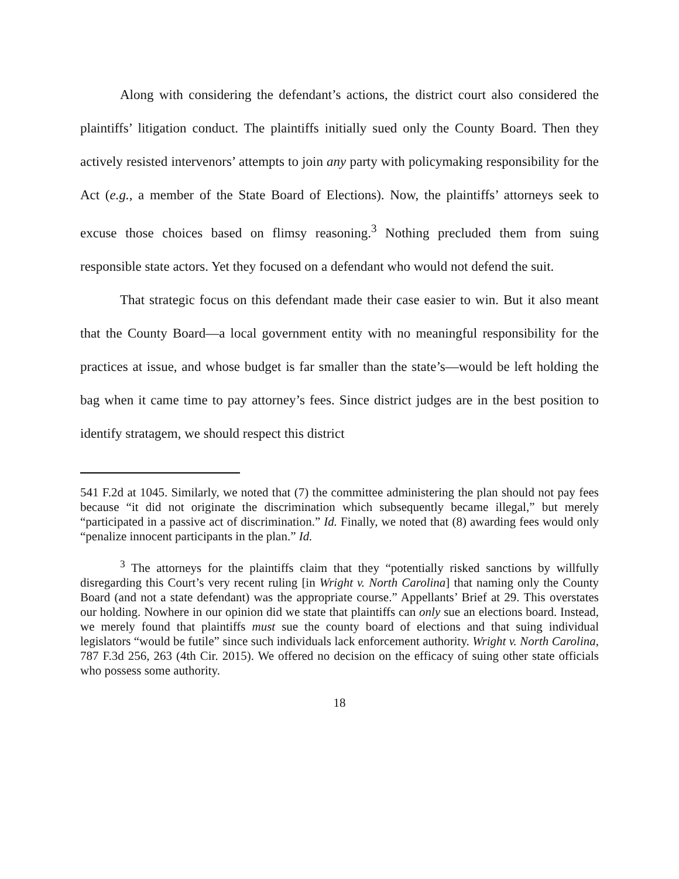Along with considering the defendant’s actions, the district court also considered the plaintiffs’ litigation conduct. The plaintiffs initially sued only the County Board. Then they actively resisted intervenors’ attempts to join any party with policymaking responsibility for the Act (e.g., a member of the State Board of Elections). Now, the plaintiffs’ attorneys seek to excuse those choices based on flimsy reasoning.<sup>3</sup> Nothing precluded them from suing responsible state actors. Yet they focused on a defendant who would not defend the suit.
That strategic focus on this defendant made their case easier to win. But it also meant that the County Board—a local government entity with no meaningful responsibility for the practices at issue, and whose budget is far smaller than the state’s—would be left holding the bag when it came time to pay attorney’s fees. Since district judges are in the best position to identify stratagem, we should respect this district
541 F.2d at 1045. Similarly, we noted that (7) the committee administering the plan should not pay fees because “it did not originate the discrimination which subsequently became illegal,” but merely “participated in a passive act of discrimination.” Id. Finally, we noted that (8) awarding fees would only “penalize innocent participants in the plan.” Id.
<sup>3</sup> The attorneys for the plaintiffs claim that they “potentially risked sanctions by willfully disregarding this Court’s very recent ruling [in Wright v. North Carolina] that naming only the County Board (and not a state defendant) was the appropriate course.” Appellants’ Brief at 29. This overstates our holding. Nowhere in our opinion did we state that plaintiffs can only sue an elections board. Instead, we merely found that plaintiffs must sue the county board of elections and that suing individual legislators “would be futile” since such individuals lack enforcement authority. Wright v. North Carolina, 787 F.3d 256, 263 (4th Cir. 2015). We offered no decision on the efficacy of suing other state officials who possess some authority.
18